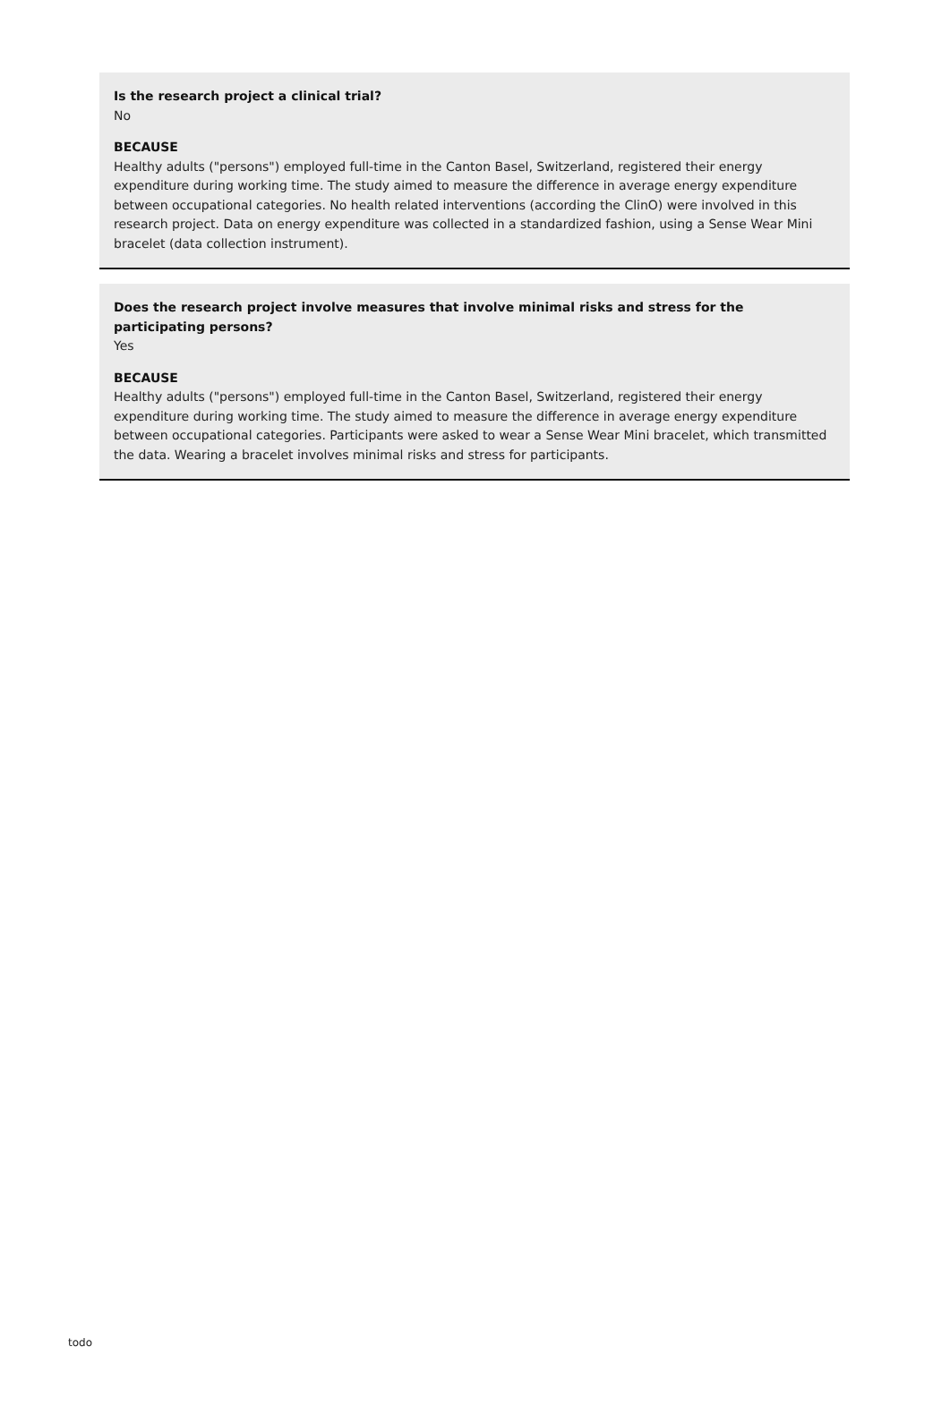Is the research project a clinical trial?
No
BECAUSE
Healthy adults ("persons") employed full-time in the Canton Basel, Switzerland, registered their energy expenditure during working time. The study aimed to measure the difference in average energy expenditure between occupational categories. No health related interventions (according the ClinO) were involved in this research project. Data on energy expenditure was collected in a standardized fashion, using a Sense Wear Mini bracelet (data collection instrument).
Does the research project involve measures that involve minimal risks and stress for the participating persons?
Yes
BECAUSE
Healthy adults ("persons") employed full-time in the Canton Basel, Switzerland, registered their energy expenditure during working time. The study aimed to measure the difference in average energy expenditure between occupational categories. Participants were asked to wear a Sense Wear Mini bracelet, which transmitted the data. Wearing a bracelet involves minimal risks and stress for participants.
todo